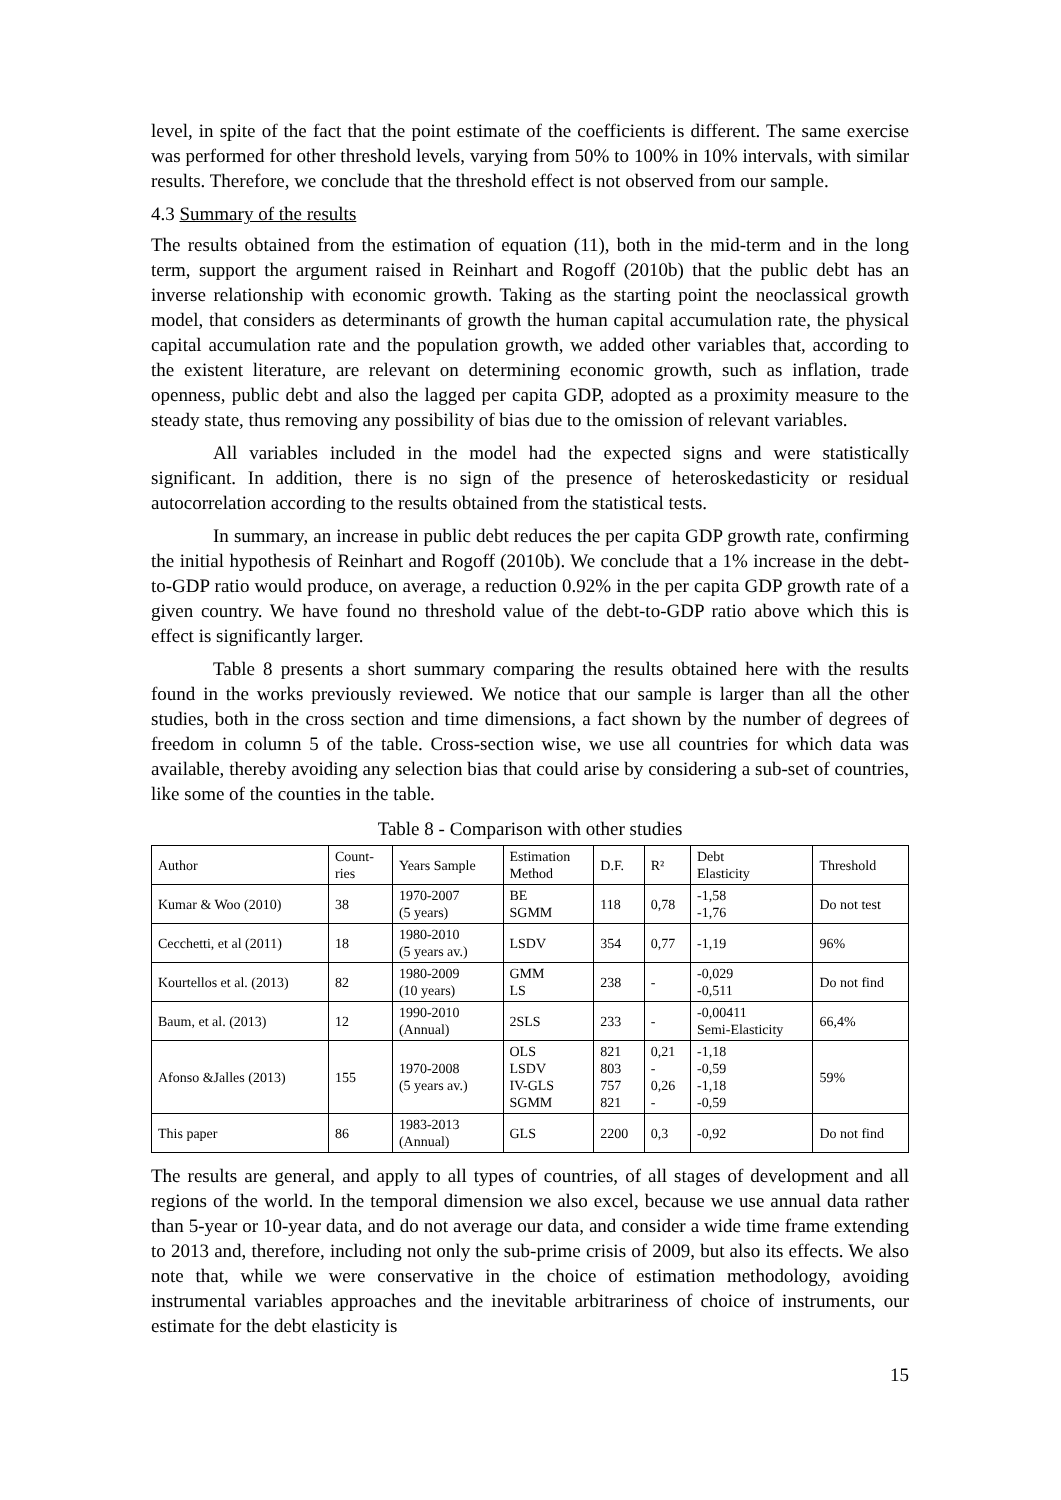level, in spite of the fact that the point estimate of the coefficients is different. The same exercise was performed for other threshold levels, varying from 50% to 100% in 10% intervals, with similar results. Therefore, we conclude that the threshold effect is not observed from our sample.
4.3 Summary of the results
The results obtained from the estimation of equation (11), both in the mid-term and in the long term, support the argument raised in Reinhart and Rogoff (2010b) that the public debt has an inverse relationship with economic growth. Taking as the starting point the neoclassical growth model, that considers as determinants of growth the human capital accumulation rate, the physical capital accumulation rate and the population growth, we added other variables that, according to the existent literature, are relevant on determining economic growth, such as inflation, trade openness, public debt and also the lagged per capita GDP, adopted as a proximity measure to the steady state, thus removing any possibility of bias due to the omission of relevant variables.
All variables included in the model had the expected signs and were statistically significant. In addition, there is no sign of the presence of heteroskedasticity or residual autocorrelation according to the results obtained from the statistical tests.
In summary, an increase in public debt reduces the per capita GDP growth rate, confirming the initial hypothesis of Reinhart and Rogoff (2010b). We conclude that a 1% increase in the debt-to-GDP ratio would produce, on average, a reduction 0.92% in the per capita GDP growth rate of a given country. We have found no threshold value of the debt-to-GDP ratio above which this is effect is significantly larger.
Table 8 presents a short summary comparing the results obtained here with the results found in the works previously reviewed. We notice that our sample is larger than all the other studies, both in the cross section and time dimensions, a fact shown by the number of degrees of freedom in column 5 of the table. Cross-section wise, we use all countries for which data was available, thereby avoiding any selection bias that could arise by considering a sub-set of countries, like some of the counties in the table.
Table 8 - Comparison with other studies
| Author | Count- ries | Years Sample | Estimation Method | D.F. | R² | Debt Elasticity | Threshold |
| --- | --- | --- | --- | --- | --- | --- | --- |
| Kumar & Woo (2010) | 38 | 1970-2007 (5 years) | BE SGMM | 118 | 0,78 | -1,58 -1,76 | Do not test |
| Cecchetti, et al (2011) | 18 | 1980-2010 (5 years av.) | LSDV | 354 | 0,77 | -1,19 | 96% |
| Kourtellos et al. (2013) | 82 | 1980-2009 (10 years) | GMM LS | 238 | - | -0,029 -0,511 | Do not find |
| Baum, et al. (2013) | 12 | 1990-2010 (Annual) | 2SLS | 233 | - | -0,00411 Semi-Elasticity | 66,4% |
| Afonso &Jalles (2013) | 155 | 1970-2008 (5 years av.) | OLS LSDV IV-GLS SGMM | 821 803 757 821 | 0,21 - 0,26 - | -1,18 -0,59 -1,18 -0,59 | 59% |
| This paper | 86 | 1983-2013 (Annual) | GLS | 2200 | 0,3 | -0,92 | Do not find |
The results are general, and apply to all types of countries, of all stages of development and all regions of the world. In the temporal dimension we also excel, because we use annual data rather than 5-year or 10-year data, and do not average our data, and consider a wide time frame extending to 2013 and, therefore, including not only the sub-prime crisis of 2009, but also its effects. We also note that, while we were conservative in the choice of estimation methodology, avoiding instrumental variables approaches and the inevitable arbitrariness of choice of instruments, our estimate for the debt elasticity is
15